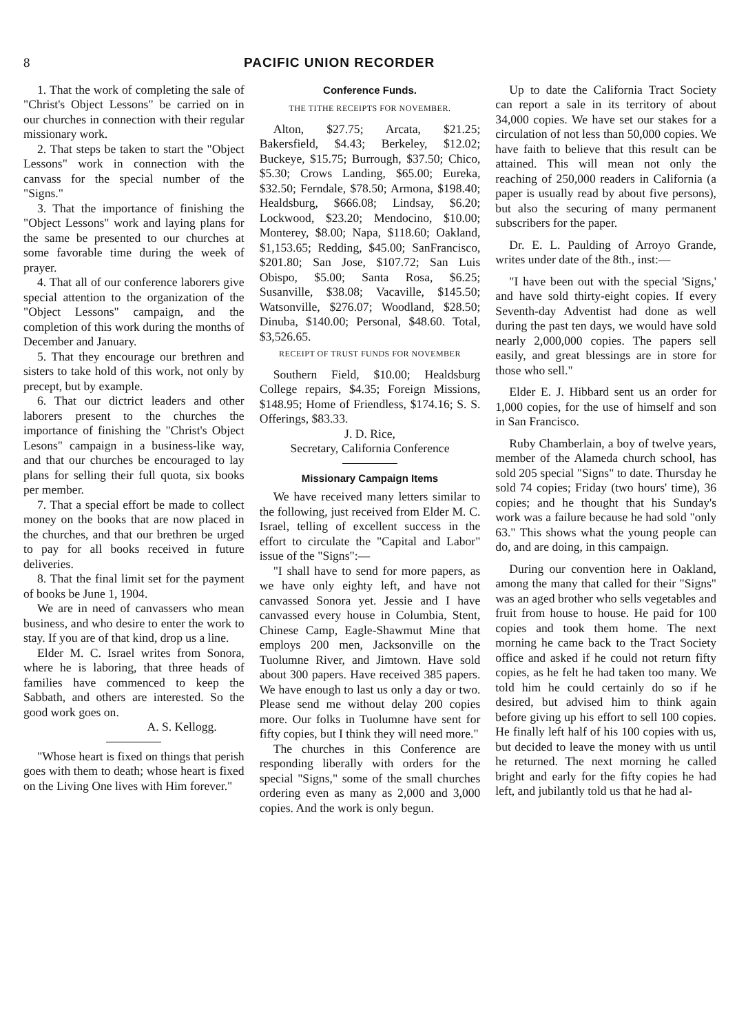8 PACIFIC UNION RECORDER
1. That the work of completing the sale of "Christ's Object Lessons" be carried on in our churches in connection with their regular missionary work.
2. That steps be taken to start the "Object Lessons" work in connection with the canvass for the special number of the "Signs."
3. That the importance of finishing the "Object Lessons" work and laying plans for the same be presented to our churches at some favorable time during the week of prayer.
4. That all of our conference laborers give special attention to the organization of the "Object Lessons" campaign, and the completion of this work during the months of December and January.
5. That they encourage our brethren and sisters to take hold of this work, not only by precept, but by example.
6. That our dictrict leaders and other laborers present to the churches the importance of finishing the "Christ's Object Lesons" campaign in a business-like way, and that our churches be encouraged to lay plans for selling their full quota, six books per member.
7. That a special effort be made to collect money on the books that are now placed in the churches, and that our brethren be urged to pay for all books received in future deliveries.
8. That the final limit set for the payment of books be June 1, 1904.
We are in need of canvassers who mean business, and who desire to enter the work to stay. If you are of that kind, drop us a line.
Elder M. C. Israel writes from Sonora, where he is laboring, that three heads of families have commenced to keep the Sabbath, and others are interested. So the good work goes on.
A. S. Kellogg.
"Whose heart is fixed on things that perish goes with them to death; whose heart is fixed on the Living One lives with Him forever."
Conference Funds.
THE TITHE RECEIPTS FOR NOVEMBER.
Alton, $27.75; Arcata, $21.25; Bakersfield, $4.43; Berkeley, $12.02; Buckeye, $15.75; Burrough, $37.50; Chico, $5.30; Crows Landing, $65.00; Eureka, $32.50; Ferndale, $78.50; Armona, $198.40; Healdsburg, $666.08; Lindsay, $6.20; Lockwood, $23.20; Mendocino, $10.00; Monterey, $8.00; Napa, $118.60; Oakland, $1,153.65; Redding, $45.00; SanFrancisco, $201.80; San Jose, $107.72; San Luis Obispo, $5.00; Santa Rosa, $6.25; Susanville, $38.08; Vacaville, $145.50; Watsonville, $276.07; Woodland, $28.50; Dinuba, $140.00; Personal, $48.60. Total, $3,526.65.
RECEIPT OF TRUST FUNDS FOR NOVEMBER
Southern Field, $10.00; Healdsburg College repairs, $4.35; Foreign Missions, $148.95; Home of Friendless, $174.16; S. S. Offerings, $83.33.
J. D. Rice,
Secretary, California Conference
Missionary Campaign Items
We have received many letters similar to the following, just received from Elder M. C. Israel, telling of excellent success in the effort to circulate the "Capital and Labor" issue of the "Signs":—
"I shall have to send for more papers, as we have only eighty left, and have not canvassed Sonora yet. Jessie and I have canvassed every house in Columbia, Stent, Chinese Camp, Eagle-Shawmut Mine that employs 200 men, Jacksonville on the Tuolumne River, and Jimtown. Have sold about 300 papers. Have received 385 papers. We have enough to last us only a day or two. Please send me without delay 200 copies more. Our folks in Tuolumne have sent for fifty copies, but I think they will need more."
The churches in this Conference are responding liberally with orders for the special "Signs," some of the small churches ordering even as many as 2,000 and 3,000 copies. And the work is only begun.
Up to date the California Tract Society can report a sale in its territory of about 34,000 copies. We have set our stakes for a circulation of not less than 50,000 copies. We have faith to believe that this result can be attained. This will mean not only the reaching of 250,000 readers in California (a paper is usually read by about five persons), but also the securing of many permanent subscribers for the paper.
Dr. E. L. Paulding of Arroyo Grande, writes under date of the 8th., inst:—
"I have been out with the special 'Signs,' and have sold thirty-eight copies. If every Seventh-day Adventist had done as well during the past ten days, we would have sold nearly 2,000,000 copies. The papers sell easily, and great blessings are in store for those who sell."
Elder E. J. Hibbard sent us an order for 1,000 copies, for the use of himself and son in San Francisco.
Ruby Chamberlain, a boy of twelve years, member of the Alameda church school, has sold 205 special "Signs" to date. Thursday he sold 74 copies; Friday (two hours' time), 36 copies; and he thought that his Sunday's work was a failure because he had sold "only 63." This shows what the young people can do, and are doing, in this campaign.
During our convention here in Oakland, among the many that called for their "Signs" was an aged brother who sells vegetables and fruit from house to house. He paid for 100 copies and took them home. The next morning he came back to the Tract Society office and asked if he could not return fifty copies, as he felt he had taken too many. We told him he could certainly do so if he desired, but advised him to think again before giving up his effort to sell 100 copies. He finally left half of his 100 copies with us, but decided to leave the money with us until he returned. The next morning he called bright and early for the fifty copies he had left, and jubilantly told us that he had al-